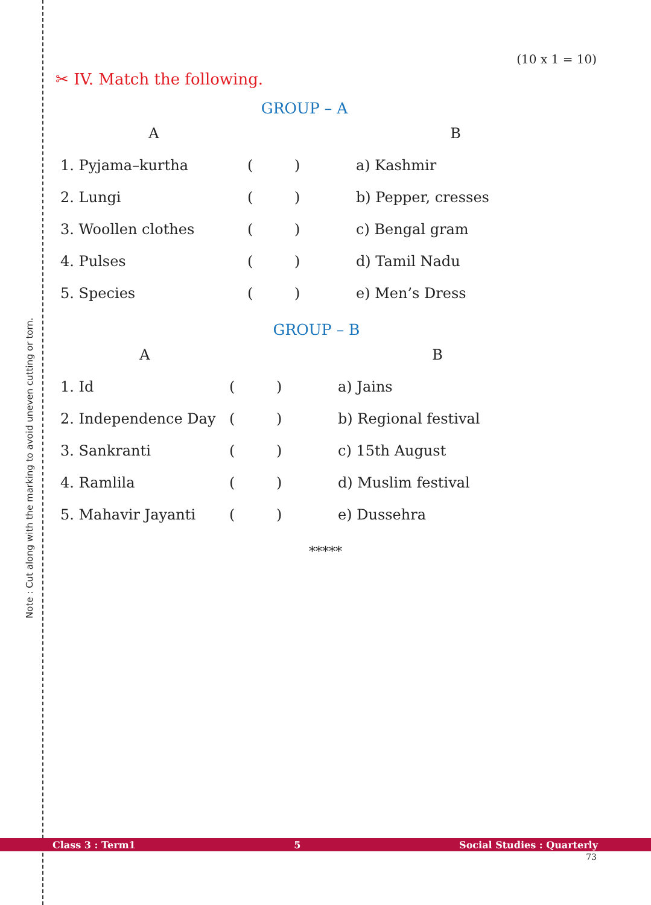Note : Cut along with the marking to avoid uneven cutting or torn.
(10 x 1 = 10)
✂ IV. Match the following.
GROUP – A
| A | | B |
| --- | --- | --- |
| 1. Pyjama–kurtha | ( ) | a) Kashmir |
| 2. Lungi | ( ) | b) Pepper, cresses |
| 3. Woollen clothes | ( ) | c) Bengal gram |
| 4. Pulses | ( ) | d) Tamil Nadu |
| 5. Species | ( ) | e) Men’s Dress |
GROUP – B
| A | | B |
| --- | --- | --- |
| 1. Id | ( ) | a) Jains |
| 2. Independence Day | ( ) | b) Regional festival |
| 3. Sankranti | ( ) | c) 15th August |
| 4. Ramlila | ( ) | d) Muslim festival |
| 5. Mahavir Jayanti | ( ) | e) Dussehra |
*****
Class 3 : Term1 5 Social Studies : Quarterly
73